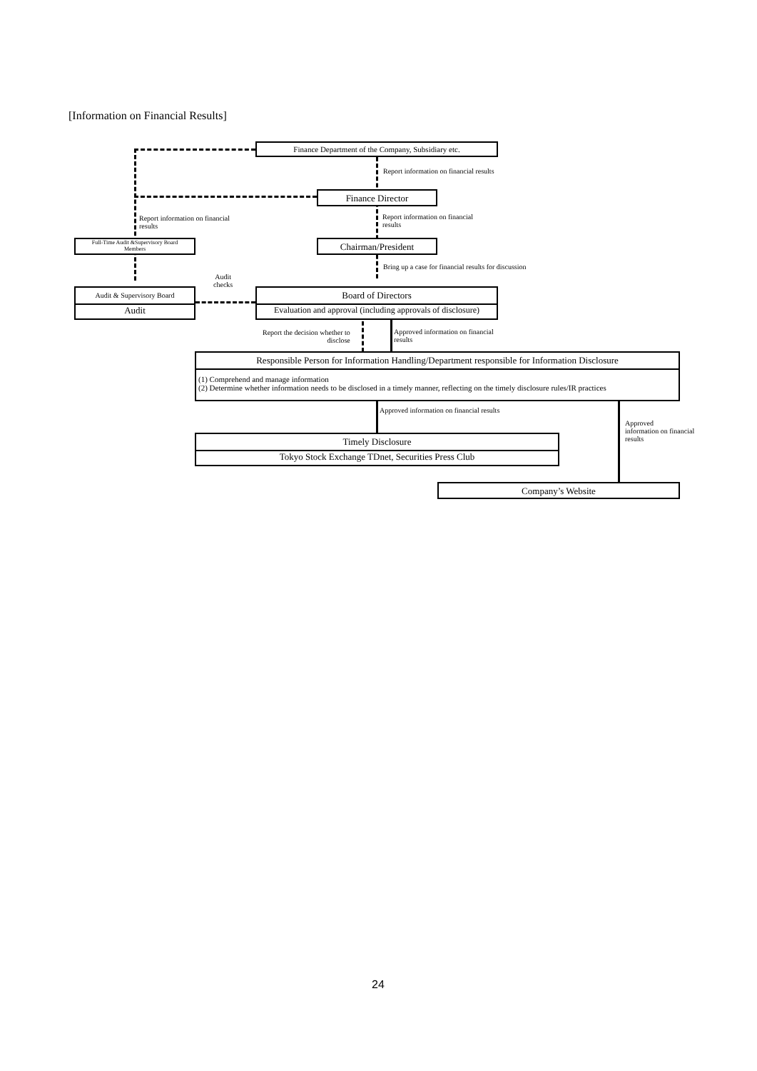[Information on Financial Results]
Finance Department of the Company, Subsidiary etc.
Report information on financial results
Finance Director
Report information on financial
results
Report information on financial
results
Full-Time Audit &Supervisory Board
Members
Chairman/President
Bring up a case for financial results for discussion
Audit
checks
Audit & Supervisory Board
Audit
Board of Directors
Evaluation and approval (including approvals of disclosure)
Report the decision whether to
disclose
Approved information on financial
results
Responsible Person for Information Handling/Department responsible for Information Disclosure
(1) Comprehend and manage information
(2) Determine whether information needs to be disclosed in a timely manner, reflecting on the timely disclosure rules/IR practices
Approved information on financial results
Approved
information on financial
results
Timely Disclosure
Tokyo Stock Exchange TDnet, Securities Press Club
Company’s Website
24